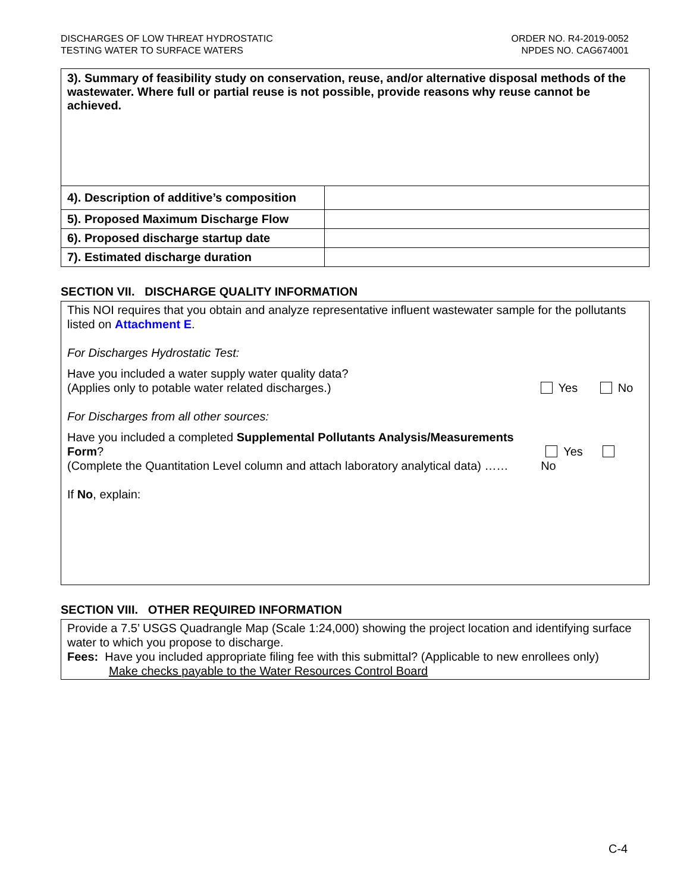DISCHARGES OF LOW THREAT HYDROSTATIC
TESTING WATER TO SURFACE WATERS
ORDER NO. R4-2019-0052
NPDES NO. CAG674001
| 3). Summary of feasibility study on conservation, reuse, and/or alternative disposal methods of the wastewater. Where full or partial reuse is not possible, provide reasons why reuse cannot be achieved. | |
| 4). Description of additive’s composition | |
| 5). Proposed Maximum Discharge Flow | |
| 6). Proposed discharge startup date | |
| 7). Estimated discharge duration | |
SECTION VII. DISCHARGE QUALITY INFORMATION
This NOI requires that you obtain and analyze representative influent wastewater sample for the pollutants listed on Attachment E.
For Discharges Hydrostatic Test:
Have you included a water supply water quality data?
(Applies only to potable water related discharges.)
Yes No
For Discharges from all other sources:
Have you included a completed Supplemental Pollutants Analysis/Measurements Form?
(Complete the Quantitation Level column and attach laboratory analytical data) ……
Yes No
If No, explain:
SECTION VIII. OTHER REQUIRED INFORMATION
Provide a 7.5’ USGS Quadrangle Map (Scale 1:24,000) showing the project location and identifying surface water to which you propose to discharge.
Fees: Have you included appropriate filing fee with this submittal? (Applicable to new enrollees only)
Make checks payable to the Water Resources Control Board
C-4